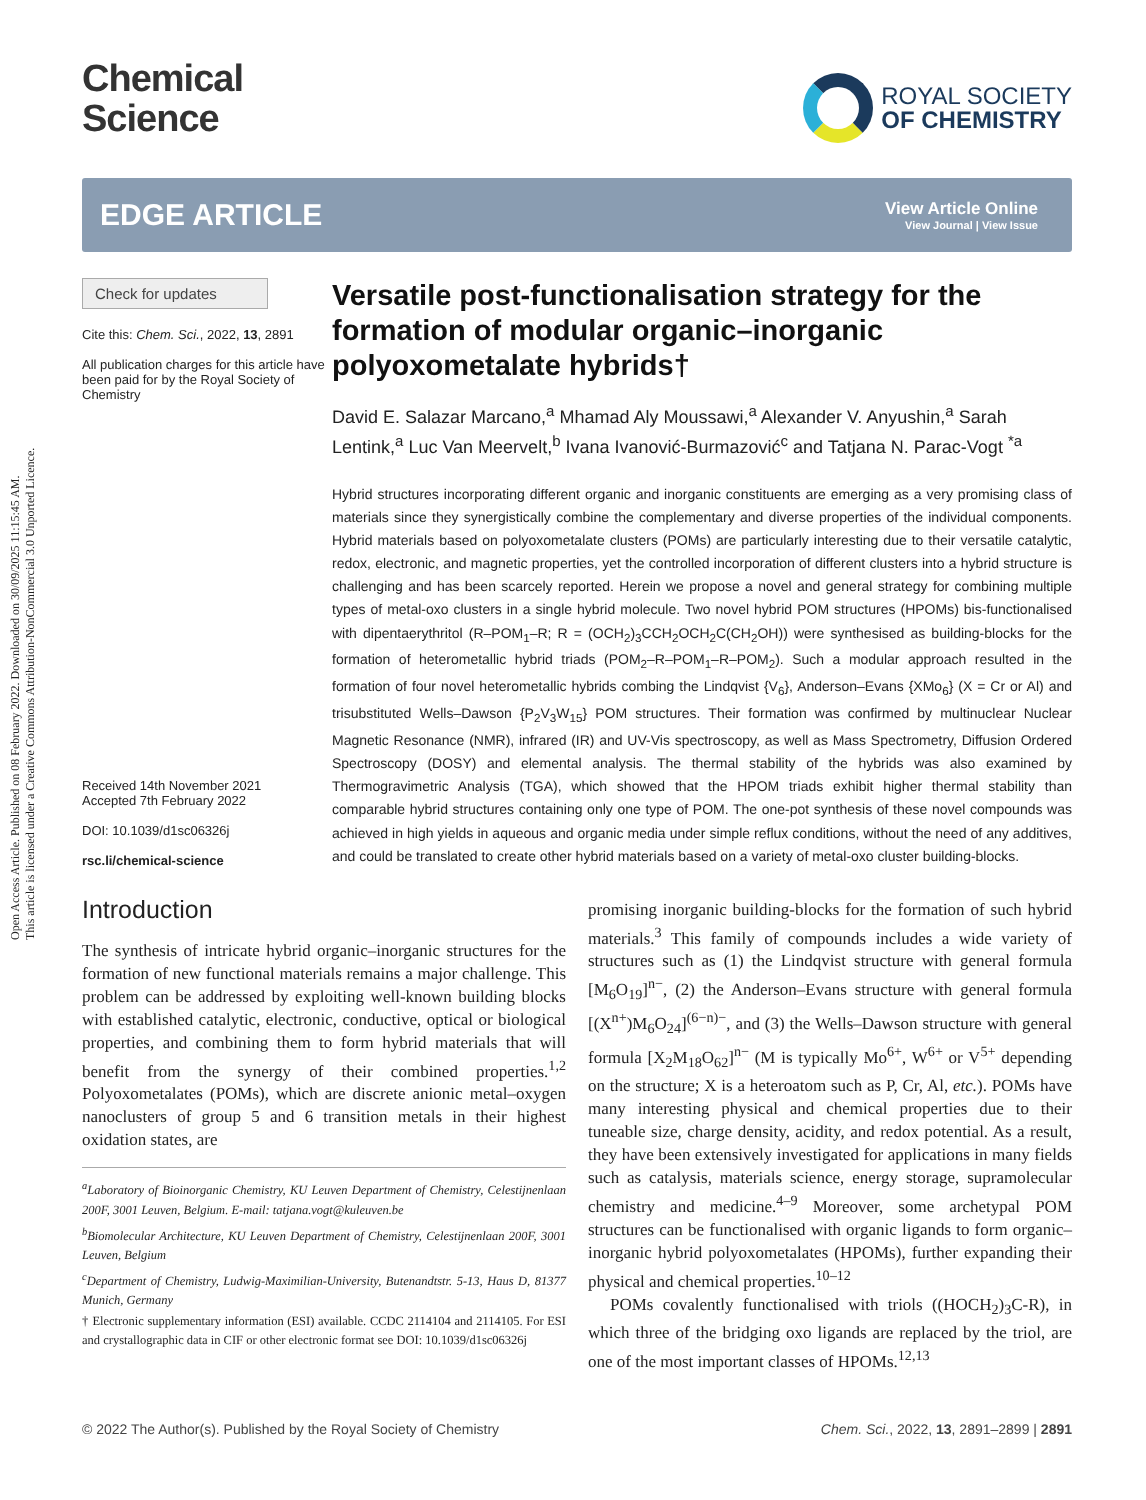Open Access Article. Published on 08 February 2022. Downloaded on 30/09/2025 11:15:45 AM.
This article is licensed under a Creative Commons Attribution-NonCommercial 3.0 Unported Licence.
Chemical
Science
ROYAL SOCIETY
OF CHEMISTRY
EDGE ARTICLE
View Article Online
View Journal | View Issue
Check for updates
Cite this: Chem. Sci., 2022, 13, 2891
All publication charges for this article have been paid for by the Royal Society of Chemistry
Received 14th November 2021
Accepted 7th February 2022
DOI: 10.1039/d1sc06326j
rsc.li/chemical-science
Versatile post-functionalisation strategy for the formation of modular organic–inorganic polyoxometalate hybrids†
David E. Salazar Marcano,<sup>a</sup> Mhamad Aly Moussawi,<sup>a</sup> Alexander V. Anyushin,<sup>a</sup> Sarah Lentink,<sup>a</sup> Luc Van Meervelt,<sup>b</sup> Ivana Ivanović-Burmazović<sup>c</sup> and Tatjana N. Parac-Vogt <sup>*a</sup>
Hybrid structures incorporating different organic and inorganic constituents are emerging as a very promising class of materials since they synergistically combine the complementary and diverse properties of the individual components. Hybrid materials based on polyoxometalate clusters (POMs) are particularly interesting due to their versatile catalytic, redox, electronic, and magnetic properties, yet the controlled incorporation of different clusters into a hybrid structure is challenging and has been scarcely reported. Herein we propose a novel and general strategy for combining multiple types of metal-oxo clusters in a single hybrid molecule. Two novel hybrid POM structures (HPOMs) bis-functionalised with dipentaerythritol (R–POM<sub>1</sub>–R; R = (OCH<sub>2</sub>)<sub>3</sub>CCH<sub>2</sub>OCH<sub>2</sub>C(CH<sub>2</sub>OH)) were synthesised as building-blocks for the formation of heterometallic hybrid triads (POM<sub>2</sub>–R–POM<sub>1</sub>–R–POM<sub>2</sub>). Such a modular approach resulted in the formation of four novel heterometallic hybrids combing the Lindqvist {V<sub>6</sub>}, Anderson–Evans {XMo<sub>6</sub>} (X = Cr or Al) and trisubstituted Wells–Dawson {P<sub>2</sub>V<sub>3</sub>W<sub>15</sub>} POM structures. Their formation was confirmed by multinuclear Nuclear Magnetic Resonance (NMR), infrared (IR) and UV-Vis spectroscopy, as well as Mass Spectrometry, Diffusion Ordered Spectroscopy (DOSY) and elemental analysis. The thermal stability of the hybrids was also examined by Thermogravimetric Analysis (TGA), which showed that the HPOM triads exhibit higher thermal stability than comparable hybrid structures containing only one type of POM. The one-pot synthesis of these novel compounds was achieved in high yields in aqueous and organic media under simple reflux conditions, without the need of any additives, and could be translated to create other hybrid materials based on a variety of metal-oxo cluster building-blocks.
Introduction
The synthesis of intricate hybrid organic–inorganic structures for the formation of new functional materials remains a major challenge. This problem can be addressed by exploiting well-known building blocks with established catalytic, electronic, conductive, optical or biological properties, and combining them to form hybrid materials that will benefit from the synergy of their combined properties.<sup>1,2</sup> Polyoxometalates (POMs), which are discrete anionic metal–oxygen nanoclusters of group 5 and 6 transition metals in their highest oxidation states, are
<sup>a</sup> Laboratory of Bioinorganic Chemistry, KU Leuven Department of Chemistry, Celestijnenlaan 200F, 3001 Leuven, Belgium. E-mail: tatjana.vogt@kuleuven.be
<sup>b</sup>Biomolecular Architecture, KU Leuven Department of Chemistry, Celestijnenlaan 200F, 3001 Leuven, Belgium
<sup>c</sup>Department of Chemistry, Ludwig-Maximilian-University, Butenandtstr. 5-13, Haus D, 81377 Munich, Germany
† Electronic supplementary information (ESI) available. CCDC 2114104 and 2114105. For ESI and crystallographic data in CIF or other electronic format see DOI: 10.1039/d1sc06326j
promising inorganic building-blocks for the formation of such hybrid materials.<sup>3</sup> This family of compounds includes a wide variety of structures such as (1) the Lindqvist structure with general formula [M<sub>6</sub>O<sub>19</sub>]<sup>n−</sup>, (2) the Anderson–Evans structure with general formula [(X<sup>n+</sup>)M<sub>6</sub>O<sub>24</sub>]<sup>(6−n)−</sup>, and (3) the Wells–Dawson structure with general formula [X<sub>2</sub>M<sub>18</sub>O<sub>62</sub>]<sup>n−</sup> (M is typically Mo<sup>6+</sup>, W<sup>6+</sup> or V<sup>5+</sup> depending on the structure; X is a heteroatom such as P, Cr, Al, etc.). POMs have many interesting physical and chemical properties due to their tuneable size, charge density, acidity, and redox potential. As a result, they have been extensively investigated for applications in many fields such as catalysis, materials science, energy storage, supramolecular chemistry and medicine.<sup>4–9</sup> Moreover, some archetypal POM structures can be functionalised with organic ligands to form organic–inorganic hybrid polyoxometalates (HPOMs), further expanding their physical and chemical properties.<sup>10–12</sup>
POMs covalently functionalised with triols ((HOCH<sub>2</sub>)<sub>3</sub>C-R), in which three of the bridging oxo ligands are replaced by the triol, are one of the most important classes of HPOMs.<sup>12,13</sup>
© 2022 The Author(s). Published by the Royal Society of Chemistry Chem. Sci., 2022, 13, 2891–2899 | 2891